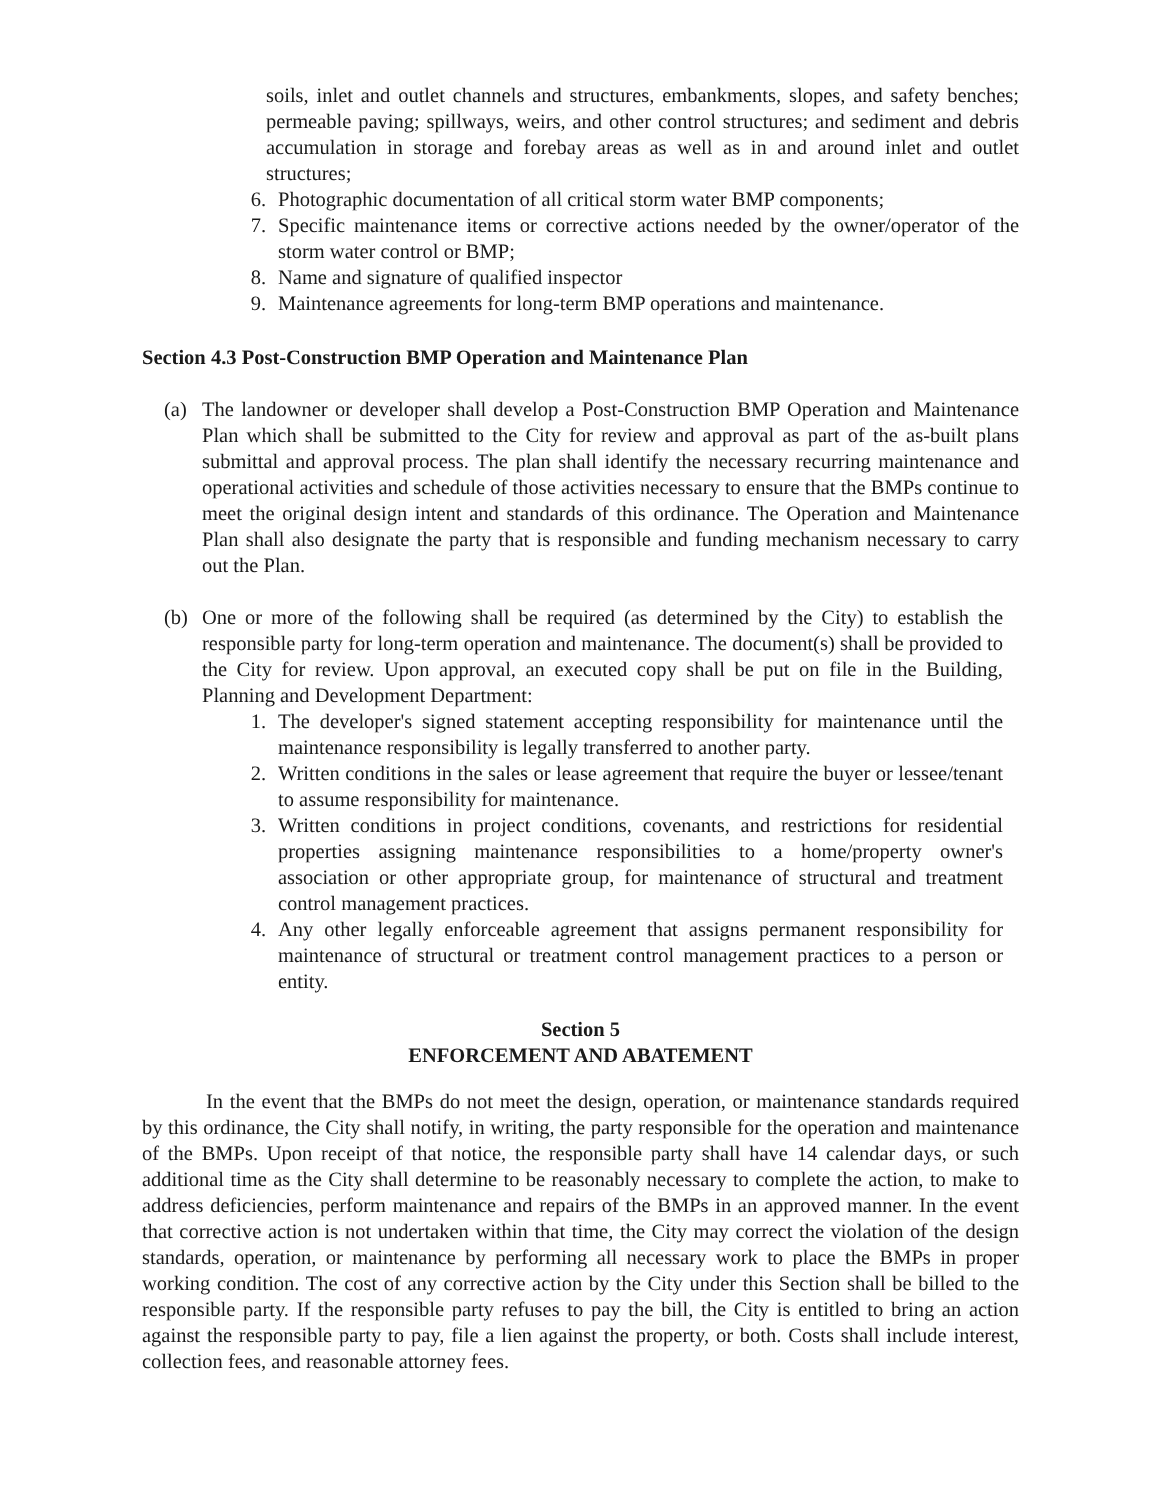soils, inlet and outlet channels and structures, embankments, slopes, and safety benches; permeable paving; spillways, weirs, and other control structures; and sediment and debris accumulation in storage and forebay areas as well as in and around inlet and outlet structures;
6. Photographic documentation of all critical storm water BMP components;
7. Specific maintenance items or corrective actions needed by the owner/operator of the storm water control or BMP;
8. Name and signature of qualified inspector
9. Maintenance agreements for long-term BMP operations and maintenance.
Section 4.3 Post-Construction BMP Operation and Maintenance Plan
(a) The landowner or developer shall develop a Post-Construction BMP Operation and Maintenance Plan which shall be submitted to the City for review and approval as part of the as-built plans submittal and approval process. The plan shall identify the necessary recurring maintenance and operational activities and schedule of those activities necessary to ensure that the BMPs continue to meet the original design intent and standards of this ordinance. The Operation and Maintenance Plan shall also designate the party that is responsible and funding mechanism necessary to carry out the Plan.
(b) One or more of the following shall be required (as determined by the City) to establish the responsible party for long-term operation and maintenance. The document(s) shall be provided to the City for review. Upon approval, an executed copy shall be put on file in the Building, Planning and Development Department:
1. The developer's signed statement accepting responsibility for maintenance until the maintenance responsibility is legally transferred to another party.
2. Written conditions in the sales or lease agreement that require the buyer or lessee/tenant to assume responsibility for maintenance.
3. Written conditions in project conditions, covenants, and restrictions for residential properties assigning maintenance responsibilities to a home/property owner's association or other appropriate group, for maintenance of structural and treatment control management practices.
4. Any other legally enforceable agreement that assigns permanent responsibility for maintenance of structural or treatment control management practices to a person or entity.
Section 5
ENFORCEMENT AND ABATEMENT
In the event that the BMPs do not meet the design, operation, or maintenance standards required by this ordinance, the City shall notify, in writing, the party responsible for the operation and maintenance of the BMPs. Upon receipt of that notice, the responsible party shall have 14 calendar days, or such additional time as the City shall determine to be reasonably necessary to complete the action, to make to address deficiencies, perform maintenance and repairs of the BMPs in an approved manner. In the event that corrective action is not undertaken within that time, the City may correct the violation of the design standards, operation, or maintenance by performing all necessary work to place the BMPs in proper working condition. The cost of any corrective action by the City under this Section shall be billed to the responsible party. If the responsible party refuses to pay the bill, the City is entitled to bring an action against the responsible party to pay, file a lien against the property, or both. Costs shall include interest, collection fees, and reasonable attorney fees.